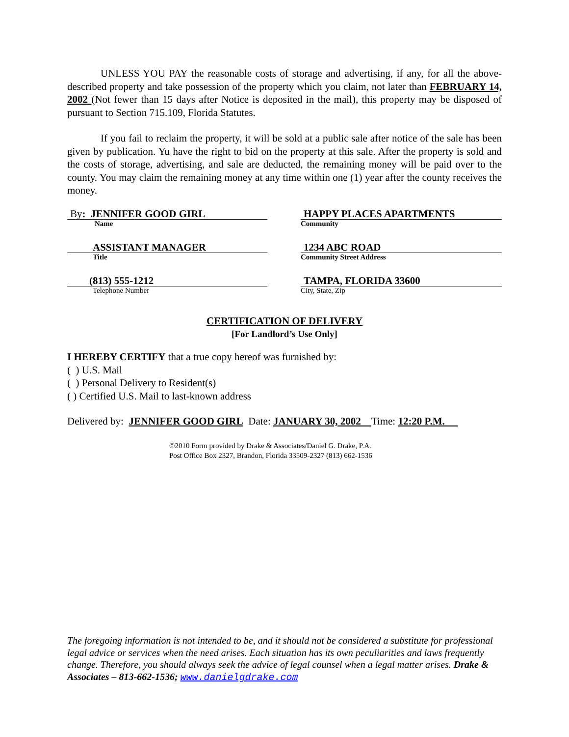UNLESS YOU PAY the reasonable costs of storage and advertising, if any, for all the above-described property and take possession of the property which you claim, not later than FEBRUARY 14, 2002 (Not fewer than 15 days after Notice is deposited in the mail), this property may be disposed of pursuant to Section 715.109, Florida Statutes.
If you fail to reclaim the property, it will be sold at a public sale after notice of the sale has been given by publication. Yu have the right to bid on the property at this sale. After the property is sold and the costs of storage, advertising, and sale are deducted, the remaining money will be paid over to the county. You may claim the remaining money at any time within one (1) year after the county receives the money.
By: JENNIFER GOOD GIRL
Name
HAPPY PLACES APARTMENTS
Community
ASSISTANT MANAGER
Title
1234 ABC ROAD
Community Street Address
(813) 555-1212
Telephone Number
TAMPA, FLORIDA 33600
City, State, Zip
CERTIFICATION OF DELIVERY
[For Landlord’s Use Only]
I HEREBY CERTIFY that a true copy hereof was furnished by:
( ) U.S. Mail
( ) Personal Delivery to Resident(s)
( ) Certified U.S. Mail to last-known address
Delivered by: JENNIFER GOOD GIRL Date: JANUARY 30, 2002 Time: 12:20 P.M.
©2010 Form provided by Drake & Associates/Daniel G. Drake, P.A.
Post Office Box 2327, Brandon, Florida 33509-2327 (813) 662-1536
The foregoing information is not intended to be, and it should not be considered a substitute for professional legal advice or services when the need arises. Each situation has its own peculiarities and laws frequently change. Therefore, you should always seek the advice of legal counsel when a legal matter arises. Drake & Associates – 813-662-1536; www.danielgdrake.com